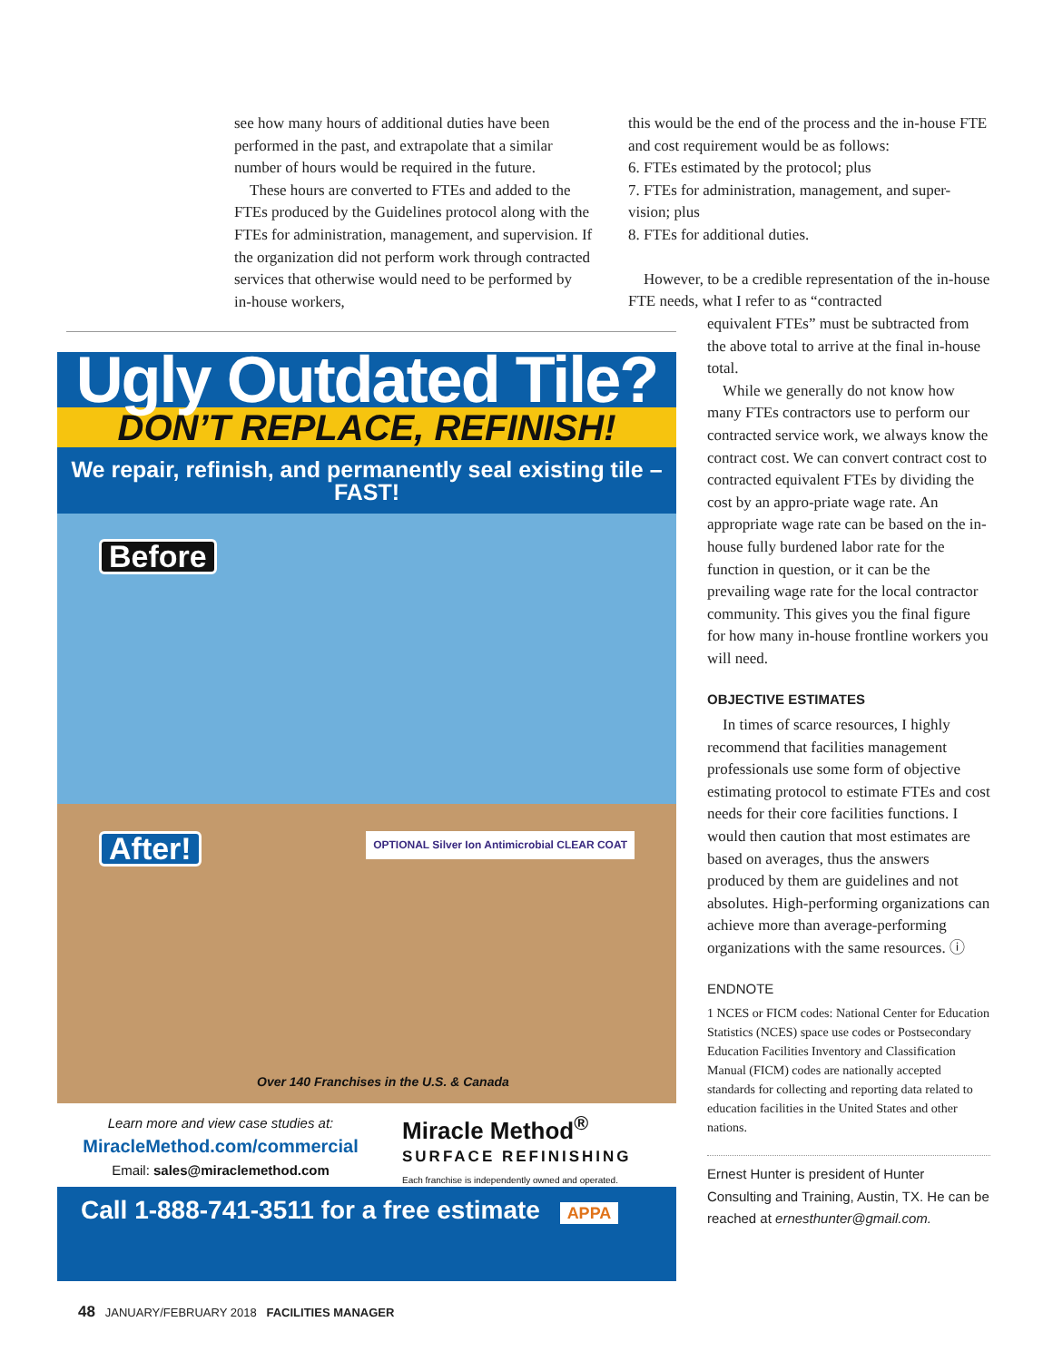see how many hours of additional duties have been performed in the past, and extrapolate that a similar number of hours would be required in the future.
These hours are converted to FTEs and added to the FTEs produced by the Guidelines protocol along with the FTEs for administration, management, and supervision. If the organization did not perform work through contracted services that otherwise would need to be performed by in-house workers,
this would be the end of the process and the in-house FTE and cost requirement would be as follows:
6. FTEs estimated by the protocol; plus
7. FTEs for administration, management, and super-vision; plus
8. FTEs for additional duties.
However, to be a credible representation of the in-house FTE needs, what I refer to as “contracted
equivalent FTEs” must be subtracted from the above total to arrive at the final in-house total.
While we generally do not know how many FTEs contractors use to perform our contracted service work, we always know the contract cost. We can convert contract cost to contracted equivalent FTEs by dividing the cost by an appro-priate wage rate. An appropriate wage rate can be based on the in-house fully burdened labor rate for the function in question, or it can be the prevailing wage rate for the local contractor community. This gives you the final figure for how many in-house frontline workers you will need.
OBJECTIVE ESTIMATES
In times of scarce resources, I highly recommend that facilities management professionals use some form of objective estimating protocol to estimate FTEs and cost needs for their core facilities functions. I would then caution that most estimates are based on averages, thus the answers produced by them are guidelines and not absolutes. High-performing organizations can achieve more than average-performing organizations with the same resources. ⓘ
ENDNOTE
1 NCES or FICM codes: National Center for Education Statistics (NCES) space use codes or Postsecondary Education Facilities Inventory and Classification Manual (FICM) codes are nationally accepted standards for collecting and reporting data related to education facilities in the United States and other nations.
Ernest Hunter is president of Hunter Consulting and Training, Austin, TX. He can be reached at ernesthunter@gmail.com.
Ugly Outdated Tile?
DON’T REPLACE, REFINISH!
We repair, refinish, and permanently seal existing tile – FAST!
Before
After! OPTIONAL Silver Ion Antimicrobial CLEAR COAT
Over 140 Franchises in the U.S. & Canada
Learn more and view case studies at:
MiracleMethod.com/commercial
Email: sales@miraclemethod.com
Miracle Method<sup>®</sup>
SURFACE REFINISHING
Each franchise is independently owned and operated.
Call 1-888-741-3511 for a free estimate APPA
48 JANUARY/FEBRUARY 2018 FACILITIES MANAGER